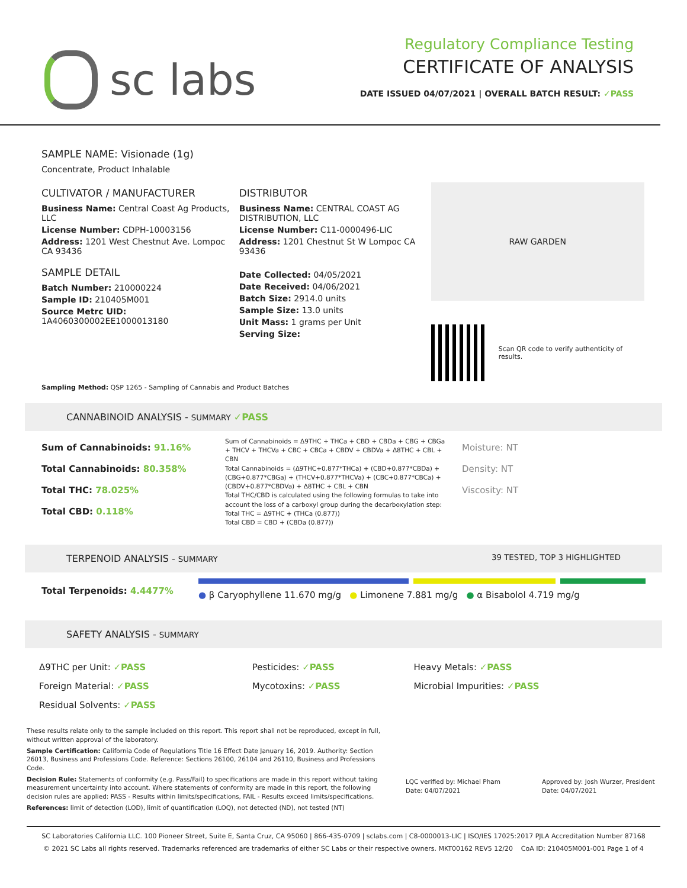sc labs
Regulatory Compliance Testing
CERTIFICATE OF ANALYSIS
DATE ISSUED 04/07/2021 | OVERALL BATCH RESULT: ✓PASS
SAMPLE NAME: Visionade (1g)
Concentrate, Product Inhalable
CULTIVATOR / MANUFACTURER
Business Name: Central Coast Ag Products, LLC
License Number: CDPH-10003156
Address: 1201 West Chestnut Ave. Lompoc CA 93436
SAMPLE DETAIL
Batch Number: 210000224
Sample ID: 210405M001
Source Metrc UID:
1A4060300002EE1000013180
DISTRIBUTOR
Business Name: CENTRAL COAST AG DISTRIBUTION, LLC
License Number: C11-0000496-LIC
Address: 1201 Chestnut St W Lompoc CA 93436
Date Collected: 04/05/2021
Date Received: 04/06/2021
Batch Size: 2914.0 units
Sample Size: 13.0 units
Unit Mass: 1 grams per Unit
Serving Size:
RAW GARDEN
Scan QR code to verify authenticity of results.
Sampling Method: QSP 1265 - Sampling of Cannabis and Product Batches
CANNABINOID ANALYSIS - SUMMARY ✓PASS
Sum of Cannabinoids: 91.16%
Total Cannabinoids: 80.358%
Total THC: 78.025%
Total CBD: 0.118%
Sum of Cannabinoids = Δ9THC + THCa + CBD + CBDa + CBG + CBGa + THCV + THCVa + CBC + CBCa + CBDV + CBDVa + Δ8THC + CBL + CBN
Total Cannabinoids = (Δ9THC+0.877*THCa) + (CBD+0.877*CBDa) + (CBG+0.877*CBGa) + (THCV+0.877*THCVa) + (CBC+0.877*CBCa) + (CBDV+0.877*CBDVa) + Δ8THC + CBL + CBN
Total THC/CBD is calculated using the following formulas to take into account the loss of a carboxyl group during the decarboxylation step:
Total THC = Δ9THC + (THCa (0.877))
Total CBD = CBD + (CBDa (0.877))
Moisture: NT
Density: NT
Viscosity: NT
TERPENOID ANALYSIS - SUMMARY 39 TESTED, TOP 3 HIGHLIGHTED
Total Terpenoids: 4.4477%
● β Caryophyllene 11.670 mg/g ● Limonene 7.881 mg/g ● α Bisabolol 4.719 mg/g
SAFETY ANALYSIS - SUMMARY
| Δ9THC per Unit: ✓PASS | Pesticides: ✓PASS | Heavy Metals: ✓PASS |
| Foreign Material: ✓PASS | Mycotoxins: ✓PASS | Microbial Impurities: ✓PASS |
| Residual Solvents: ✓PASS | | |
These results relate only to the sample included on this report. This report shall not be reproduced, except in full, without written approval of the laboratory.
Sample Certification: California Code of Regulations Title 16 Effect Date January 16, 2019. Authority: Section 26013, Business and Professions Code. Reference: Sections 26100, 26104 and 26110, Business and Professions Code.
Decision Rule: Statements of conformity (e.g. Pass/Fail) to specifications are made in this report without taking measurement uncertainty into account. Where statements of conformity are made in this report, the following decision rules are applied: PASS - Results within limits/specifications, FAIL - Results exceed limits/specifications.
References: limit of detection (LOD), limit of quantification (LOQ), not detected (ND), not tested (NT)
LQC verified by: Michael Pham
Date: 04/07/2021
Approved by: Josh Wurzer, President
Date: 04/07/2021
SC Laboratories California LLC. 100 Pioneer Street, Suite E, Santa Cruz, CA 95060 | 866-435-0709 | sclabs.com | C8-0000013-LIC | ISO/IES 17025:2017 PJLA Accreditation Number 87168
© 2021 SC Labs all rights reserved. Trademarks referenced are trademarks of either SC Labs or their respective owners. MKT00162 REV5 12/20 CoA ID: 210405M001-001 Page 1 of 4